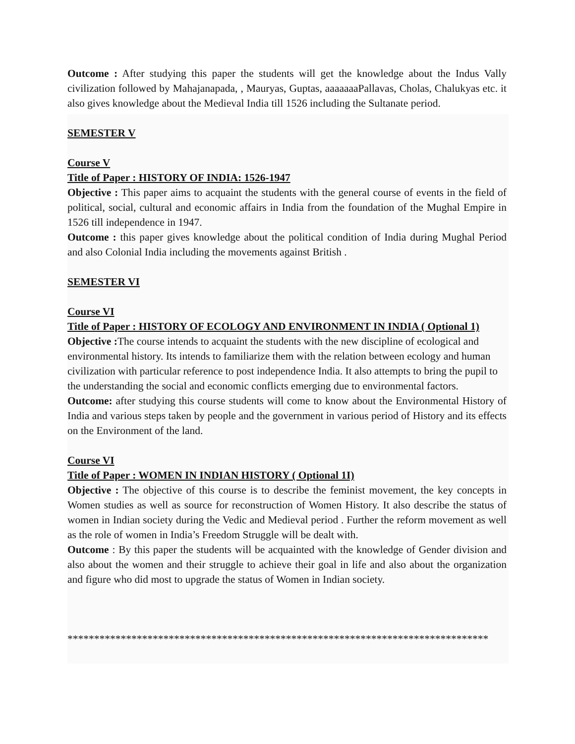Outcome : After studying this paper the students will get the knowledge about the Indus Vally civilization followed by Mahajanapada, , Mauryas, Guptas, aaaaaaaPallavas, Cholas, Chalukyas etc. it also gives knowledge about the Medieval India till 1526 including the Sultanate period.
SEMESTER V
Course V
Title of Paper : HISTORY OF INDIA: 1526-1947
Objective : This paper aims to acquaint the students with the general course of events in the field of political, social, cultural and economic affairs in India from the foundation of the Mughal Empire in 1526 till independence in 1947.
Outcome : this paper gives knowledge about the political condition of India during Mughal Period and also Colonial India including the movements against British .
SEMESTER VI
Course VI
Title of Paper : HISTORY OF ECOLOGY AND ENVIRONMENT IN INDIA ( Optional 1)
Objective : The course intends to acquaint the students with the new discipline of ecological and environmental history. Its intends to familiarize them with the relation between ecology and human civilization with particular reference to post independence India. It also attempts to bring the pupil to the understanding the social and economic conflicts emerging due to environmental factors.
Outcome: after studying this course students will come to know about the Environmental History of India and various steps taken by people and the government in various period of History and its effects on the Environment of the land.
Course VI
Title of Paper : WOMEN IN INDIAN HISTORY ( Optional 1I)
Objective : The objective of this course is to describe the feminist movement, the key concepts in Women studies as well as source for reconstruction of Women History. It also describe the status of women in Indian society during the Vedic and Medieval period . Further the reform movement as well as the role of women in India’s Freedom Struggle will be dealt with.
Outcome : By this paper the students will be acquainted with the knowledge of Gender division and also about the women and their struggle to achieve their goal in life and also about the organization and figure who did most to upgrade the status of Women in Indian society.
*******************************************************************************